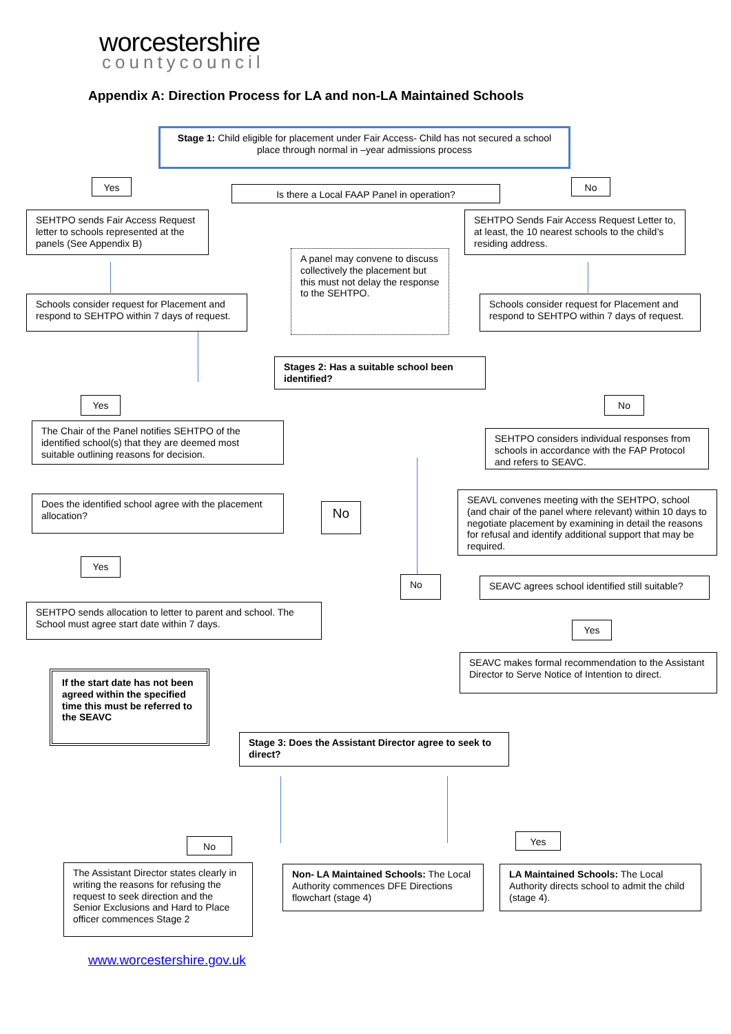worcestershire
countycouncil
Appendix A: Direction Process for LA and non-LA Maintained Schools
Stage 1: Child eligible for placement under Fair Access- Child has not secured a school place through normal in –year admissions process
Yes
Is there a Local FAAP Panel in operation?
No
SEHTPO sends Fair Access Request letter to schools represented at the panels (See Appendix B)
SEHTPO Sends Fair Access Request Letter to, at least, the 10 nearest schools to the child’s residing address.
A panel may convene to discuss collectively the placement but this must not delay the response to the SEHTPO.
Schools consider request for Placement and respond to SEHTPO within 7 days of request.
Schools consider request for Placement and respond to SEHTPO within 7 days of request.
Stages 2: Has a suitable school been identified?
Yes No
The Chair of the Panel notifies SEHTPO of the identified school(s) that they are deemed most suitable outlining reasons for decision.
SEHTPO considers individual responses from schools in accordance with the FAP Protocol and refers to SEAVC.
SEAVL convenes meeting with the SEHTPO, school (and chair of the panel where relevant) within 10 days to negotiate placement by examining in detail the reasons for refusal and identify additional support that may be required.
Does the identified school agree with the placement allocation?
No
Yes
No
SEAVC agrees school identified still suitable?
SEHTPO sends allocation to letter to parent and school. The School must agree start date within 7 days.
Yes
SEAVC makes formal recommendation to the Assistant Director to Serve Notice of Intention to direct.
If the start date has not been agreed within the specified time this must be referred to the SEAVC
Stage 3: Does the Assistant Director agree to seek to direct?
Yes
No
The Assistant Director states clearly in writing the reasons for refusing the request to seek direction and the Senior Exclusions and Hard to Place officer commences Stage 2
Non- LA Maintained Schools: The Local Authority commences DFE Directions flowchart (stage 4)
LA Maintained Schools: The Local Authority directs school to admit the child (stage 4).
www.worcestershire.gov.uk